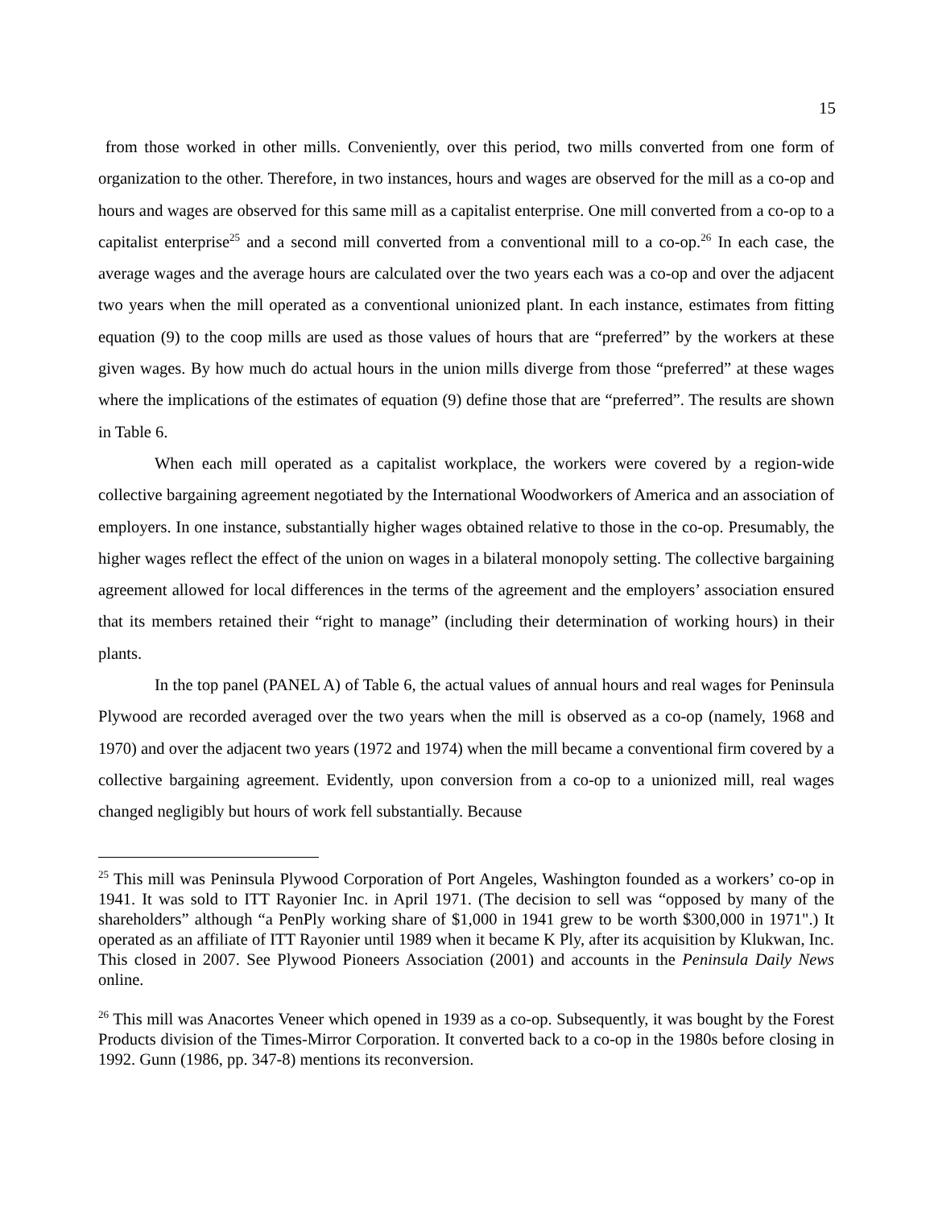15
from those worked in other mills. Conveniently, over this period, two mills converted from one form of organization to the other. Therefore, in two instances, hours and wages are observed for the mill as a co-op and hours and wages are observed for this same mill as a capitalist enterprise. One mill converted from a co-op to a capitalist enterprise<sup>25</sup> and a second mill converted from a conventional mill to a co-op.<sup>26</sup> In each case, the average wages and the average hours are calculated over the two years each was a co-op and over the adjacent two years when the mill operated as a conventional unionized plant. In each instance, estimates from fitting equation (9) to the coop mills are used as those values of hours that are “preferred” by the workers at these given wages. By how much do actual hours in the union mills diverge from those “preferred” at these wages where the implications of the estimates of equation (9) define those that are “preferred”. The results are shown in Table 6.
When each mill operated as a capitalist workplace, the workers were covered by a region-wide collective bargaining agreement negotiated by the International Woodworkers of America and an association of employers. In one instance, substantially higher wages obtained relative to those in the co-op. Presumably, the higher wages reflect the effect of the union on wages in a bilateral monopoly setting. The collective bargaining agreement allowed for local differences in the terms of the agreement and the employers’ association ensured that its members retained their “right to manage” (including their determination of working hours) in their plants.
In the top panel (PANEL A) of Table 6, the actual values of annual hours and real wages for Peninsula Plywood are recorded averaged over the two years when the mill is observed as a co-op (namely, 1968 and 1970) and over the adjacent two years (1972 and 1974) when the mill became a conventional firm covered by a collective bargaining agreement. Evidently, upon conversion from a co-op to a unionized mill, real wages changed negligibly but hours of work fell substantially. Because
<sup>25</sup> This mill was Peninsula Plywood Corporation of Port Angeles, Washington founded as a workers’ co-op in 1941. It was sold to ITT Rayonier Inc. in April 1971. (The decision to sell was “opposed by many of the shareholders” although “a PenPly working share of $1,000 in 1941 grew to be worth $300,000 in 1971".) It operated as an affiliate of ITT Rayonier until 1989 when it became K Ply, after its acquisition by Klukwan, Inc. This closed in 2007. See Plywood Pioneers Association (2001) and accounts in the Peninsula Daily News online.
<sup>26</sup> This mill was Anacortes Veneer which opened in 1939 as a co-op. Subsequently, it was bought by the Forest Products division of the Times-Mirror Corporation. It converted back to a co-op in the 1980s before closing in 1992. Gunn (1986, pp. 347-8) mentions its reconversion.